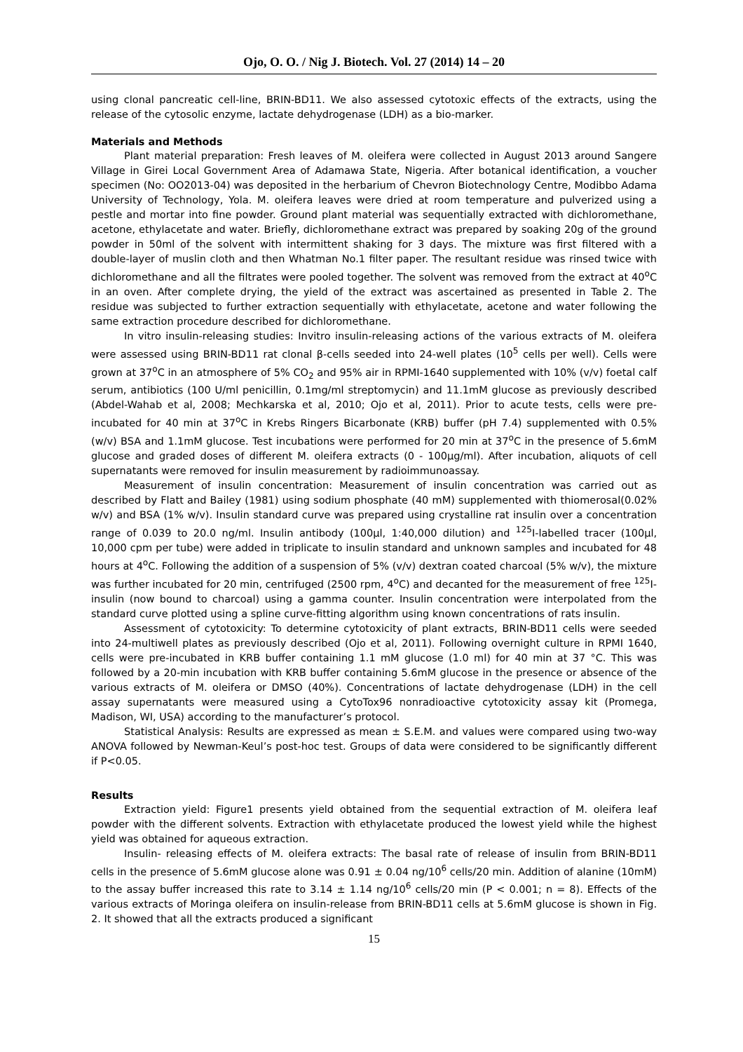Ojo, O. O. / Nig J. Biotech. Vol. 27 (2014) 14 – 20
using clonal pancreatic cell-line, BRIN-BD11. We also assessed cytotoxic effects of the extracts, using the release of the cytosolic enzyme, lactate dehydrogenase (LDH) as a bio-marker.
Materials and Methods
Plant material preparation: Fresh leaves of M. oleifera were collected in August 2013 around Sangere Village in Girei Local Government Area of Adamawa State, Nigeria. After botanical identification, a voucher specimen (No: OO2013-04) was deposited in the herbarium of Chevron Biotechnology Centre, Modibbo Adama University of Technology, Yola. M. oleifera leaves were dried at room temperature and pulverized using a pestle and mortar into fine powder. Ground plant material was sequentially extracted with dichloromethane, acetone, ethylacetate and water. Briefly, dichloromethane extract was prepared by soaking 20g of the ground powder in 50ml of the solvent with intermittent shaking for 3 days. The mixture was first filtered with a double-layer of muslin cloth and then Whatman No.1 filter paper. The resultant residue was rinsed twice with dichloromethane and all the filtrates were pooled together. The solvent was removed from the extract at 40<sup>o</sup>C in an oven. After complete drying, the yield of the extract was ascertained as presented in Table 2. The residue was subjected to further extraction sequentially with ethylacetate, acetone and water following the same extraction procedure described for dichloromethane.
In vitro insulin-releasing studies: Invitro insulin-releasing actions of the various extracts of M. oleifera were assessed using BRIN-BD11 rat clonal β-cells seeded into 24-well plates (10<sup>5</sup> cells per well). Cells were grown at 37<sup>o</sup>C in an atmosphere of 5% CO<sub>2</sub> and 95% air in RPMI-1640 supplemented with 10% (v/v) foetal calf serum, antibiotics (100 U/ml penicillin, 0.1mg/ml streptomycin) and 11.1mM glucose as previously described (Abdel-Wahab et al, 2008; Mechkarska et al, 2010; Ojo et al, 2011). Prior to acute tests, cells were pre-incubated for 40 min at 37<sup>o</sup>C in Krebs Ringers Bicarbonate (KRB) buffer (pH 7.4) supplemented with 0.5% (w/v) BSA and 1.1mM glucose. Test incubations were performed for 20 min at 37<sup>o</sup>C in the presence of 5.6mM glucose and graded doses of different M. oleifera extracts (0 - 100µg/ml). After incubation, aliquots of cell supernatants were removed for insulin measurement by radioimmunoassay.
Measurement of insulin concentration: Measurement of insulin concentration was carried out as described by Flatt and Bailey (1981) using sodium phosphate (40 mM) supplemented with thiomerosal(0.02% w/v) and BSA (1% w/v). Insulin standard curve was prepared using crystalline rat insulin over a concentration range of 0.039 to 20.0 ng/ml. Insulin antibody (100µl, 1:40,000 dilution) and <sup>125</sup>I-labelled tracer (100µl, 10,000 cpm per tube) were added in triplicate to insulin standard and unknown samples and incubated for 48 hours at 4<sup>o</sup>C. Following the addition of a suspension of 5% (v/v) dextran coated charcoal (5% w/v), the mixture was further incubated for 20 min, centrifuged (2500 rpm, 4<sup>o</sup>C) and decanted for the measurement of free <sup>125</sup>I-insulin (now bound to charcoal) using a gamma counter. Insulin concentration were interpolated from the standard curve plotted using a spline curve-fitting algorithm using known concentrations of rats insulin.
Assessment of cytotoxicity: To determine cytotoxicity of plant extracts, BRIN-BD11 cells were seeded into 24-multiwell plates as previously described (Ojo et al, 2011). Following overnight culture in RPMI 1640, cells were pre-incubated in KRB buffer containing 1.1 mM glucose (1.0 ml) for 40 min at 37 °C. This was followed by a 20-min incubation with KRB buffer containing 5.6mM glucose in the presence or absence of the various extracts of M. oleifera or DMSO (40%). Concentrations of lactate dehydrogenase (LDH) in the cell assay supernatants were measured using a CytoTox96 nonradioactive cytotoxicity assay kit (Promega, Madison, WI, USA) according to the manufacturer’s protocol.
Statistical Analysis: Results are expressed as mean ± S.E.M. and values were compared using two-way ANOVA followed by Newman-Keul’s post-hoc test. Groups of data were considered to be significantly different if P<0.05.
Results
Extraction yield: Figure1 presents yield obtained from the sequential extraction of M. oleifera leaf powder with the different solvents. Extraction with ethylacetate produced the lowest yield while the highest yield was obtained for aqueous extraction.
Insulin- releasing effects of M. oleifera extracts: The basal rate of release of insulin from BRIN-BD11 cells in the presence of 5.6mM glucose alone was 0.91 ± 0.04 ng/10<sup>6</sup> cells/20 min. Addition of alanine (10mM) to the assay buffer increased this rate to 3.14 ± 1.14 ng/10<sup>6</sup> cells/20 min (P < 0.001; n = 8). Effects of the various extracts of Moringa oleifera on insulin-release from BRIN-BD11 cells at 5.6mM glucose is shown in Fig. 2. It showed that all the extracts produced a significant
15